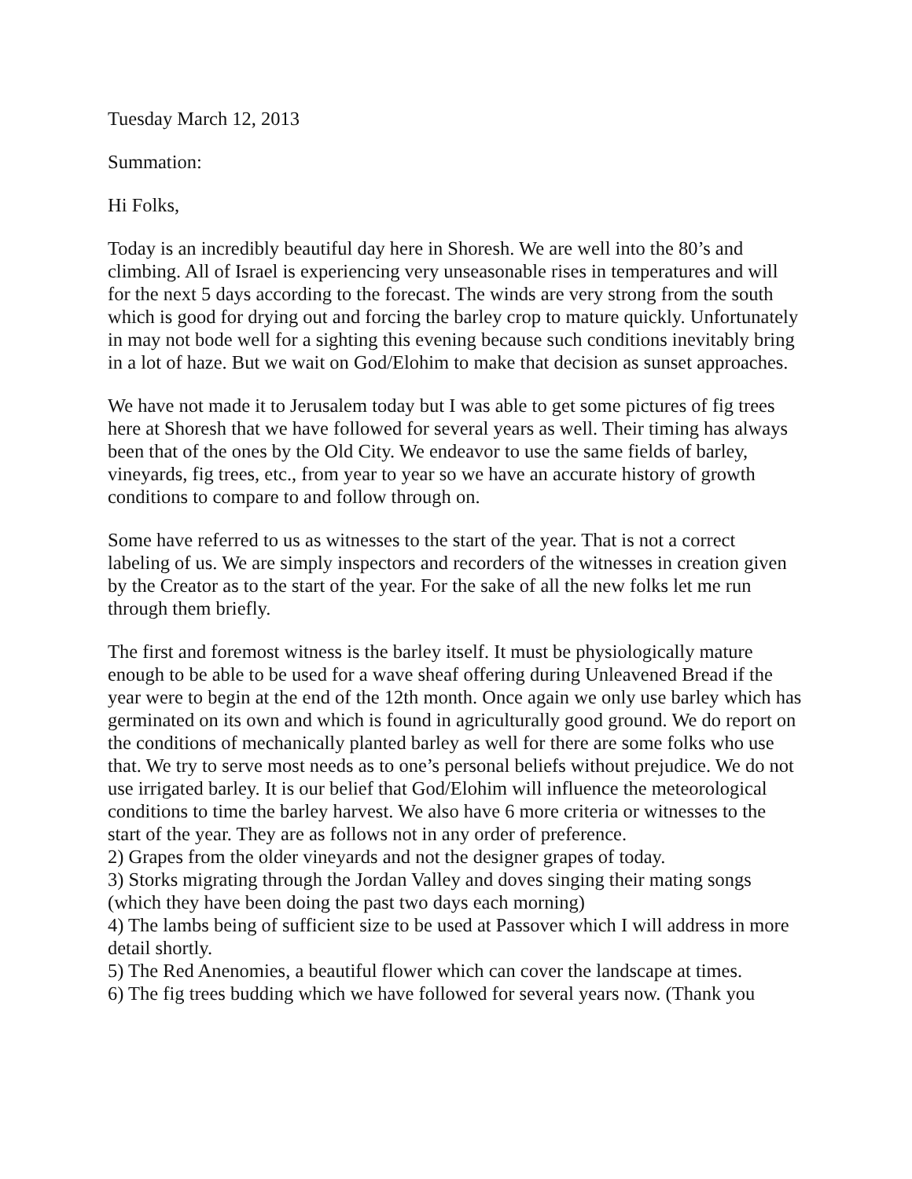Tuesday March 12, 2013
Summation:
Hi Folks,
Today is an incredibly beautiful day here in Shoresh. We are well into the 80’s and climbing. All of Israel is experiencing very unseasonable rises in temperatures and will for the next 5 days according to the forecast. The winds are very strong from the south which is good for drying out and forcing the barley crop to mature quickly. Unfortunately in may not bode well for a sighting this evening because such conditions inevitably bring in a lot of haze. But we wait on God/Elohim to make that decision as sunset approaches.
We have not made it to Jerusalem today but I was able to get some pictures of fig trees here at Shoresh that we have followed for several years as well. Their timing has always been that of the ones by the Old City. We endeavor to use the same fields of barley, vineyards, fig trees, etc., from year to year so we have an accurate history of growth conditions to compare to and follow through on.
Some have referred to us as witnesses to the start of the year. That is not a correct labeling of us. We are simply inspectors and recorders of the witnesses in creation given by the Creator as to the start of the year. For the sake of all the new folks let me run through them briefly.
The first and foremost witness is the barley itself. It must be physiologically mature enough to be able to be used for a wave sheaf offering during Unleavened Bread if the year were to begin at the end of the 12th month. Once again we only use barley which has germinated on its own and which is found in agriculturally good ground. We do report on the conditions of mechanically planted barley as well for there are some folks who use that. We try to serve most needs as to one’s personal beliefs without prejudice. We do not use irrigated barley. It is our belief that God/Elohim will influence the meteorological conditions to time the barley harvest. We also have 6 more criteria or witnesses to the start of the year. They are as follows not in any order of preference.
2) Grapes from the older vineyards and not the designer grapes of today.
3) Storks migrating through the Jordan Valley and doves singing their mating songs (which they have been doing the past two days each morning)
4) The lambs being of sufficient size to be used at Passover which I will address in more detail shortly.
5) The Red Anenomies, a beautiful flower which can cover the landscape at times.
6) The fig trees budding which we have followed for several years now. (Thank you